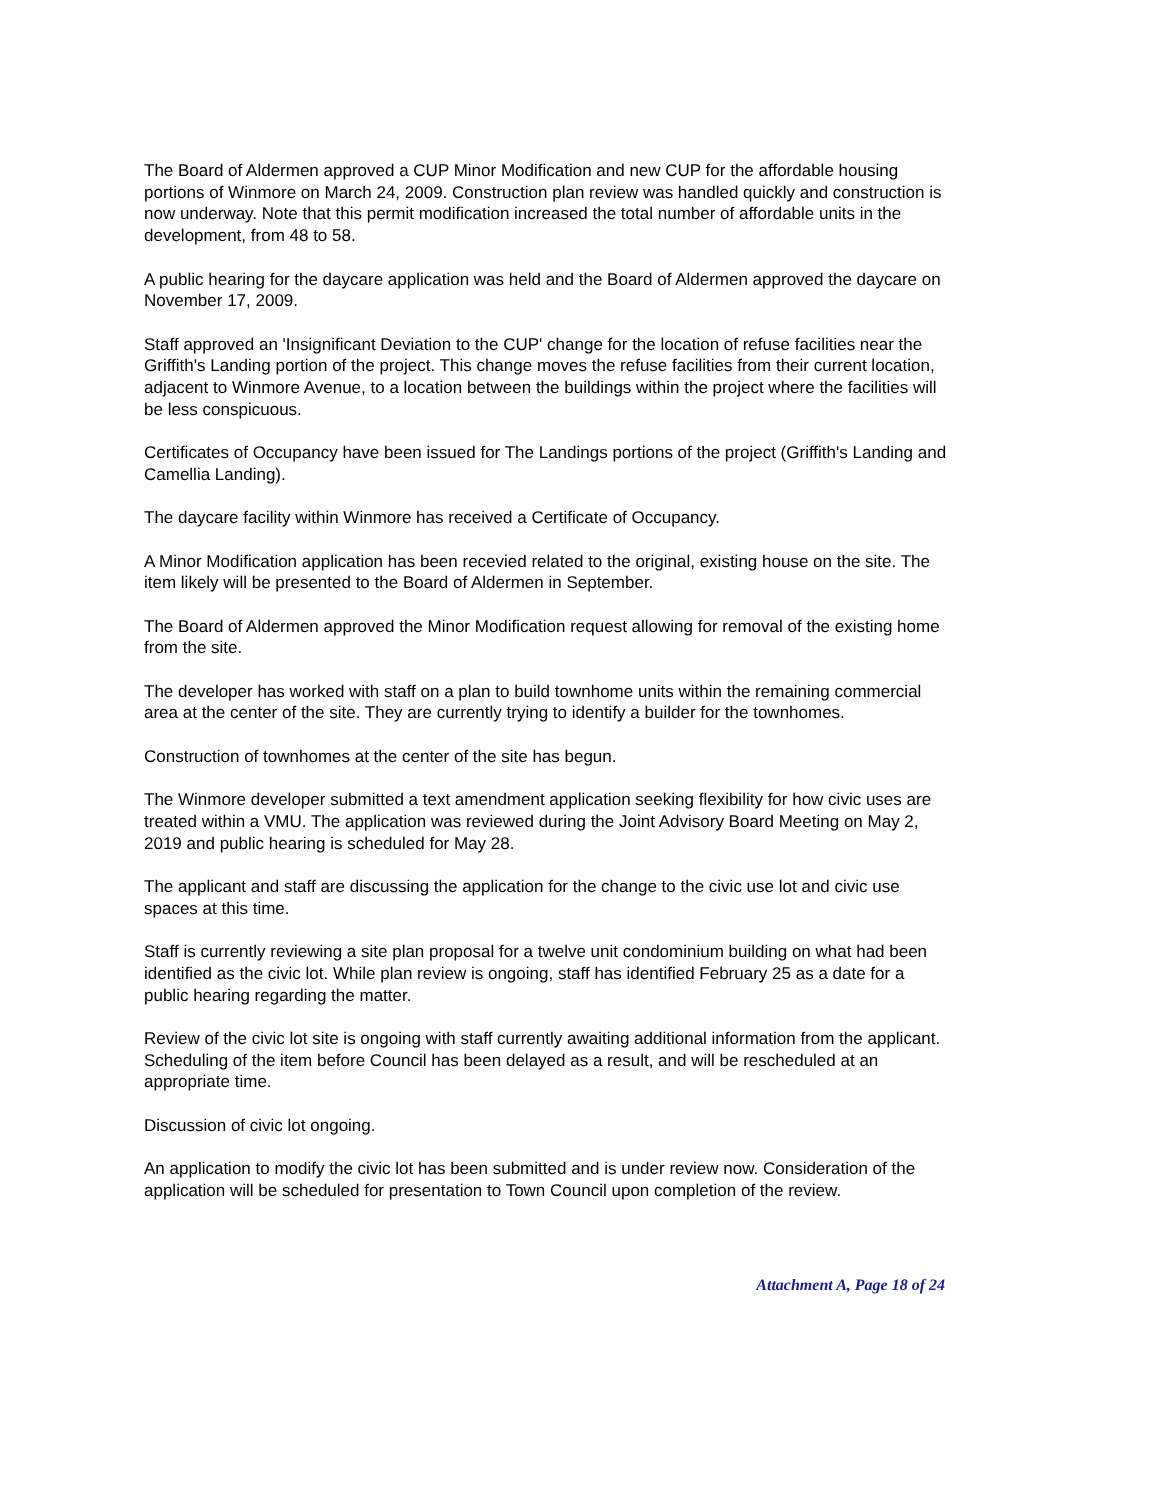The Board of Aldermen approved a CUP Minor Modification and new CUP for the affordable housing portions of Winmore on March 24, 2009. Construction plan review was handled quickly and construction is now underway. Note that this permit modification increased the total number of affordable units in the development, from 48 to 58.
A public hearing for the daycare application was held and the Board of Aldermen approved the daycare on November 17, 2009.
Staff approved an 'Insignificant Deviation to the CUP' change for the location of refuse facilities near the Griffith's Landing portion of the project. This change moves the refuse facilities from their current location, adjacent to Winmore Avenue, to a location between the buildings within the project where the facilities will be less conspicuous.
Certificates of Occupancy have been issued for The Landings portions of the project (Griffith's Landing and Camellia Landing).
The daycare facility within Winmore has received a Certificate of Occupancy.
A Minor Modification application has been recevied related to the original, existing house on the site. The item likely will be presented to the Board of Aldermen in September.
The Board of Aldermen approved the Minor Modification request allowing for removal of the existing home from the site.
The developer has worked with staff on a plan to build townhome units within the remaining commercial area at the center of the site. They are currently trying to identify a builder for the townhomes.
Construction of townhomes at the center of the site has begun.
The Winmore developer submitted a text amendment application seeking flexibility for how civic uses are treated within a VMU. The application was reviewed during the Joint Advisory Board Meeting on May 2, 2019 and public hearing is scheduled for May 28.
The applicant and staff are discussing the application for the change to the civic use lot and civic use spaces at this time.
Staff is currently reviewing a site plan proposal for a twelve unit condominium building on what had been identified as the civic lot. While plan review is ongoing, staff has identified February 25 as a date for a public hearing regarding the matter.
Review of the civic lot site is ongoing with staff currently awaiting additional information from the applicant. Scheduling of the item before Council has been delayed as a result, and will be rescheduled at an appropriate time.
Discussion of civic lot ongoing.
An application to modify the civic lot has been submitted and is under review now. Consideration of the application will be scheduled for presentation to Town Council upon completion of the review.
Attachment A, Page 18 of 24